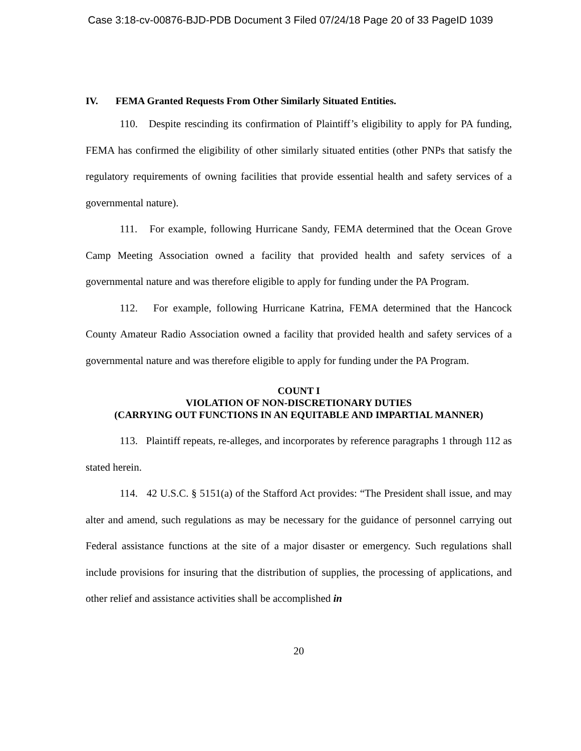Case 3:18-cv-00876-BJD-PDB Document 3 Filed 07/24/18 Page 20 of 33 PageID 1039
IV. FEMA Granted Requests From Other Similarly Situated Entities.
110. Despite rescinding its confirmation of Plaintiff’s eligibility to apply for PA funding, FEMA has confirmed the eligibility of other similarly situated entities (other PNPs that satisfy the regulatory requirements of owning facilities that provide essential health and safety services of a governmental nature).
111. For example, following Hurricane Sandy, FEMA determined that the Ocean Grove Camp Meeting Association owned a facility that provided health and safety services of a governmental nature and was therefore eligible to apply for funding under the PA Program.
112. For example, following Hurricane Katrina, FEMA determined that the Hancock County Amateur Radio Association owned a facility that provided health and safety services of a governmental nature and was therefore eligible to apply for funding under the PA Program.
COUNT I
VIOLATION OF NON-DISCRETIONARY DUTIES
(CARRYING OUT FUNCTIONS IN AN EQUITABLE AND IMPARTIAL MANNER)
113. Plaintiff repeats, re-alleges, and incorporates by reference paragraphs 1 through 112 as stated herein.
114. 42 U.S.C. § 5151(a) of the Stafford Act provides: “The President shall issue, and may alter and amend, such regulations as may be necessary for the guidance of personnel carrying out Federal assistance functions at the site of a major disaster or emergency. Such regulations shall include provisions for insuring that the distribution of supplies, the processing of applications, and other relief and assistance activities shall be accomplished in
20